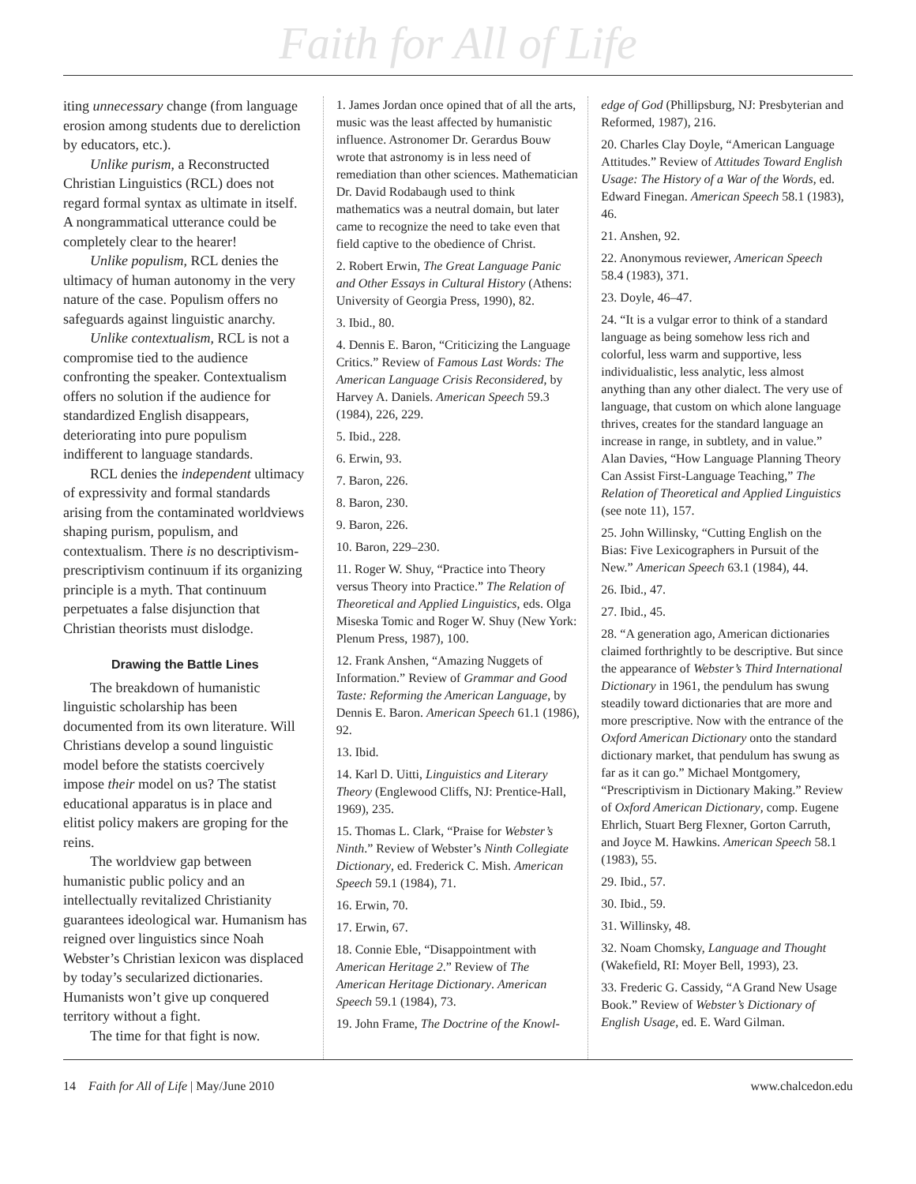Faith for All of Life
iting unnecessary change (from language erosion among students due to dereliction by educators, etc.).
Unlike purism, a Reconstructed Christian Linguistics (RCL) does not regard formal syntax as ultimate in itself. A nongrammatical utterance could be completely clear to the hearer!
Unlike populism, RCL denies the ultimacy of human autonomy in the very nature of the case. Populism offers no safeguards against linguistic anarchy.
Unlike contextualism, RCL is not a compromise tied to the audience confronting the speaker. Contextualism offers no solution if the audience for standardized English disappears, deteriorating into pure populism indifferent to language standards.
RCL denies the independent ultimacy of expressivity and formal standards arising from the contaminated worldviews shaping purism, populism, and contextualism. There is no descriptivism-prescriptivism continuum if its organizing principle is a myth. That continuum perpetuates a false disjunction that Christian theorists must dislodge.
Drawing the Battle Lines
The breakdown of humanistic linguistic scholarship has been documented from its own literature. Will Christians develop a sound linguistic model before the statists coercively impose their model on us? The statist educational apparatus is in place and elitist policy makers are groping for the reins.
The worldview gap between humanistic public policy and an intellectually revitalized Christianity guarantees ideological war. Humanism has reigned over linguistics since Noah Webster’s Christian lexicon was displaced by today’s secularized dictionaries. Humanists won’t give up conquered territory without a fight.
The time for that fight is now.
1. James Jordan once opined that of all the arts, music was the least affected by humanistic influence. Astronomer Dr. Gerardus Bouw wrote that astronomy is in less need of remediation than other sciences. Mathematician Dr. David Rodabaugh used to think mathematics was a neutral domain, but later came to recognize the need to take even that field captive to the obedience of Christ.
2. Robert Erwin, The Great Language Panic and Other Essays in Cultural History (Athens: University of Georgia Press, 1990), 82.
3. Ibid., 80.
4. Dennis E. Baron, “Criticizing the Language Critics.” Review of Famous Last Words: The American Language Crisis Reconsidered, by Harvey A. Daniels. American Speech 59.3 (1984), 226, 229.
5. Ibid., 228.
6. Erwin, 93.
7. Baron, 226.
8. Baron, 230.
9. Baron, 226.
10. Baron, 229–230.
11. Roger W. Shuy, “Practice into Theory versus Theory into Practice.” The Relation of Theoretical and Applied Linguistics, eds. Olga Miseska Tomic and Roger W. Shuy (New York: Plenum Press, 1987), 100.
12. Frank Anshen, “Amazing Nuggets of Information.” Review of Grammar and Good Taste: Reforming the American Language, by Dennis E. Baron. American Speech 61.1 (1986), 92.
13. Ibid.
14. Karl D. Uitti, Linguistics and Literary Theory (Englewood Cliffs, NJ: Prentice-Hall, 1969), 235.
15. Thomas L. Clark, “Praise for Webster’s Ninth.” Review of Webster’s Ninth Collegiate Dictionary, ed. Frederick C. Mish. American Speech 59.1 (1984), 71.
16. Erwin, 70.
17. Erwin, 67.
18. Connie Eble, “Disappointment with American Heritage 2.” Review of The American Heritage Dictionary. American Speech 59.1 (1984), 73.
19. John Frame, The Doctrine of the Knowl-
edge of God (Phillipsburg, NJ: Presbyterian and Reformed, 1987), 216.
20. Charles Clay Doyle, “American Language Attitudes.” Review of Attitudes Toward English Usage: The History of a War of the Words, ed. Edward Finegan. American Speech 58.1 (1983), 46.
21. Anshen, 92.
22. Anonymous reviewer, American Speech 58.4 (1983), 371.
23. Doyle, 46–47.
24. “It is a vulgar error to think of a standard language as being somehow less rich and colorful, less warm and supportive, less individualistic, less analytic, less almost anything than any other dialect. The very use of language, that custom on which alone language thrives, creates for the standard language an increase in range, in subtlety, and in value.” Alan Davies, “How Language Planning Theory Can Assist First-Language Teaching,” The Relation of Theoretical and Applied Linguistics (see note 11), 157.
25. John Willinsky, “Cutting English on the Bias: Five Lexicographers in Pursuit of the New.” American Speech 63.1 (1984), 44.
26. Ibid., 47.
27. Ibid., 45.
28. “A generation ago, American dictionaries claimed forthrightly to be descriptive. But since the appearance of Webster’s Third International Dictionary in 1961, the pendulum has swung steadily toward dictionaries that are more and more prescriptive. Now with the entrance of the Oxford American Dictionary onto the standard dictionary market, that pendulum has swung as far as it can go.” Michael Montgomery, “Prescriptivism in Dictionary Making.” Review of Oxford American Dictionary, comp. Eugene Ehrlich, Stuart Berg Flexner, Gorton Carruth, and Joyce M. Hawkins. American Speech 58.1 (1983), 55.
29. Ibid., 57.
30. Ibid., 59.
31. Willinsky, 48.
32. Noam Chomsky, Language and Thought (Wakefield, RI: Moyer Bell, 1993), 23.
33. Frederic G. Cassidy, “A Grand New Usage Book.” Review of Webster’s Dictionary of English Usage, ed. E. Ward Gilman.
14 Faith for All of Life | May/June 2010 www.chalcedon.edu